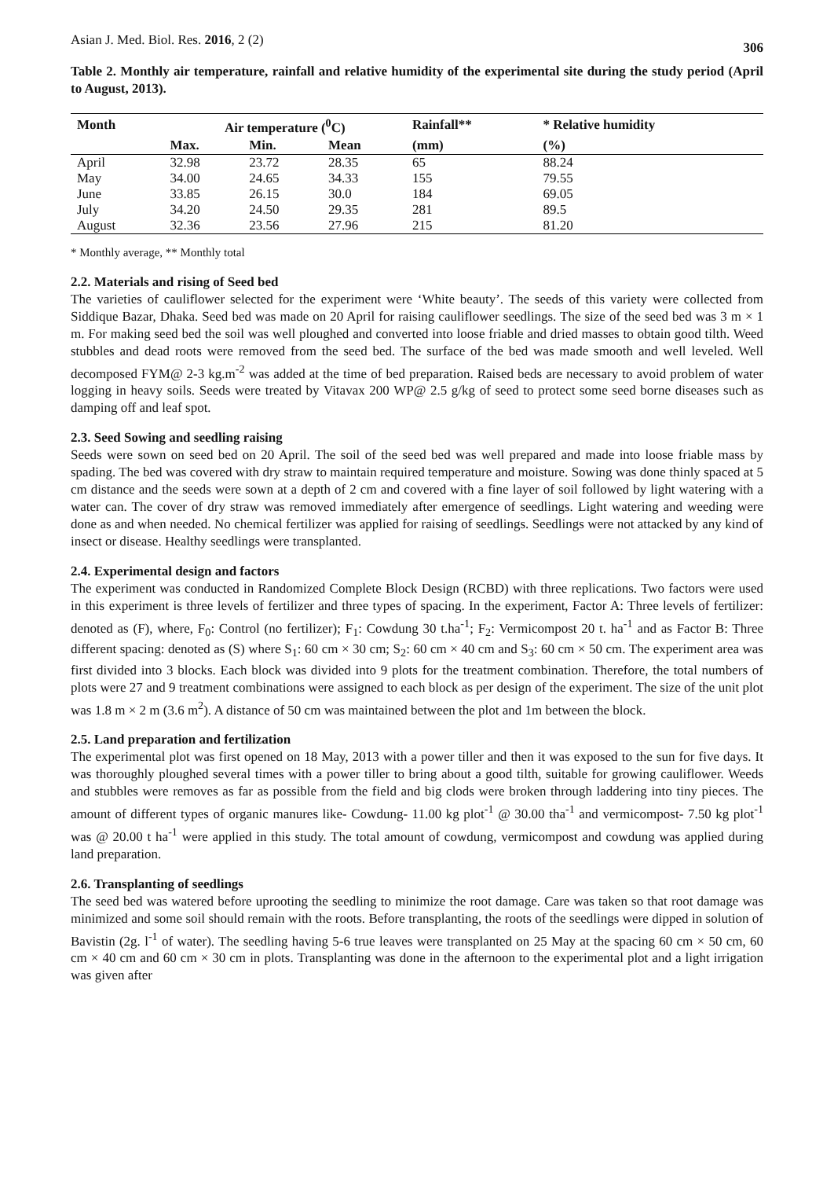Asian J. Med. Biol. Res. 2016, 2 (2) 306
Table 2. Monthly air temperature, rainfall and relative humidity of the experimental site during the study period (April to August, 2013).
| Month | Air temperature (<sup>0</sup>C) | | | Rainfall** | * Relative humidity |
| --- | --- | --- | --- | --- | --- |
| | Max. | Min. | Mean | (mm) | (%) |
| April | 32.98 | 23.72 | 28.35 | 65 | 88.24 |
| May | 34.00 | 24.65 | 34.33 | 155 | 79.55 |
| June | 33.85 | 26.15 | 30.0 | 184 | 69.05 |
| July | 34.20 | 24.50 | 29.35 | 281 | 89.5 |
| August | 32.36 | 23.56 | 27.96 | 215 | 81.20 |
* Monthly average, ** Monthly total
2.2. Materials and rising of Seed bed
The varieties of cauliflower selected for the experiment were ‘White beauty’. The seeds of this variety were collected from Siddique Bazar, Dhaka. Seed bed was made on 20 April for raising cauliflower seedlings. The size of the seed bed was 3 m × 1 m. For making seed bed the soil was well ploughed and converted into loose friable and dried masses to obtain good tilth. Weed stubbles and dead roots were removed from the seed bed. The surface of the bed was made smooth and well leveled. Well decomposed FYM@ 2-3 kg.m<sup>-2</sup> was added at the time of bed preparation. Raised beds are necessary to avoid problem of water logging in heavy soils. Seeds were treated by Vitavax 200 WP@ 2.5 g/kg of seed to protect some seed borne diseases such as damping off and leaf spot.
2.3. Seed Sowing and seedling raising
Seeds were sown on seed bed on 20 April. The soil of the seed bed was well prepared and made into loose friable mass by spading. The bed was covered with dry straw to maintain required temperature and moisture. Sowing was done thinly spaced at 5 cm distance and the seeds were sown at a depth of 2 cm and covered with a fine layer of soil followed by light watering with a water can. The cover of dry straw was removed immediately after emergence of seedlings. Light watering and weeding were done as and when needed. No chemical fertilizer was applied for raising of seedlings. Seedlings were not attacked by any kind of insect or disease. Healthy seedlings were transplanted.
2.4. Experimental design and factors
The experiment was conducted in Randomized Complete Block Design (RCBD) with three replications. Two factors were used in this experiment is three levels of fertilizer and three types of spacing. In the experiment, Factor A: Three levels of fertilizer: denoted as (F), where, F<sub>0</sub>: Control (no fertilizer); F<sub>1</sub>: Cowdung 30 t.ha<sup>-1</sup>; F<sub>2</sub>: Vermicompost 20 t. ha<sup>-1</sup> and as Factor B: Three different spacing: denoted as (S) where S<sub>1</sub>: 60 cm × 30 cm; S<sub>2</sub>: 60 cm × 40 cm and S<sub>3</sub>: 60 cm × 50 cm. The experiment area was first divided into 3 blocks. Each block was divided into 9 plots for the treatment combination. Therefore, the total numbers of plots were 27 and 9 treatment combinations were assigned to each block as per design of the experiment. The size of the unit plot was 1.8 m × 2 m (3.6 m<sup>2</sup>). A distance of 50 cm was maintained between the plot and 1m between the block.
2.5. Land preparation and fertilization
The experimental plot was first opened on 18 May, 2013 with a power tiller and then it was exposed to the sun for five days. It was thoroughly ploughed several times with a power tiller to bring about a good tilth, suitable for growing cauliflower. Weeds and stubbles were removes as far as possible from the field and big clods were broken through laddering into tiny pieces. The amount of different types of organic manures like- Cowdung- 11.00 kg plot<sup>-1</sup> @ 30.00 tha<sup>-1</sup> and vermicompost- 7.50 kg plot<sup>-1</sup> was @ 20.00 t ha<sup>-1</sup> were applied in this study. The total amount of cowdung, vermicompost and cowdung was applied during land preparation.
2.6. Transplanting of seedlings
The seed bed was watered before uprooting the seedling to minimize the root damage. Care was taken so that root damage was minimized and some soil should remain with the roots. Before transplanting, the roots of the seedlings were dipped in solution of Bavistin (2g. l<sup>-1</sup> of water). The seedling having 5-6 true leaves were transplanted on 25 May at the spacing 60 cm × 50 cm, 60 cm × 40 cm and 60 cm × 30 cm in plots. Transplanting was done in the afternoon to the experimental plot and a light irrigation was given after